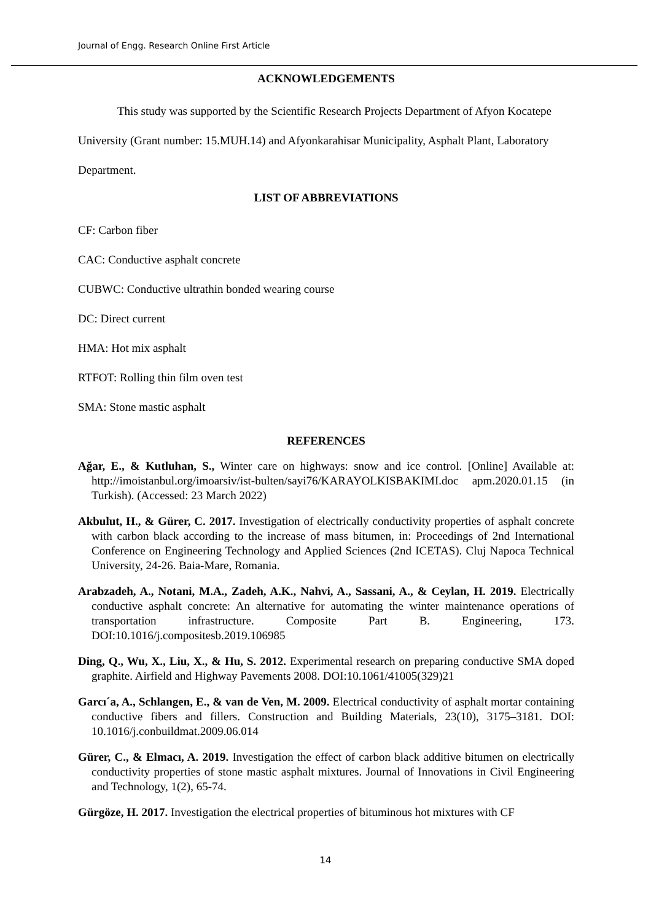Journal of Engg. Research Online First Article
ACKNOWLEDGEMENTS
This study was supported by the Scientific Research Projects Department of Afyon Kocatepe University (Grant number: 15.MUH.14) and Afyonkarahisar Municipality, Asphalt Plant, Laboratory Department.
LIST OF ABBREVIATIONS
CF: Carbon fiber
CAC: Conductive asphalt concrete
CUBWC: Conductive ultrathin bonded wearing course
DC: Direct current
HMA: Hot mix asphalt
RTFOT: Rolling thin film oven test
SMA: Stone mastic asphalt
REFERENCES
Ağar, E., & Kutluhan, S., Winter care on highways: snow and ice control. [Online] Available at: http://imoistanbul.org/imoarsiv/ist-bulten/sayi76/KARAYOLKISBAKIMI.doc apm.2020.01.15 (in Turkish). (Accessed: 23 March 2022)
Akbulut, H., & Gürer, C. 2017. Investigation of electrically conductivity properties of asphalt concrete with carbon black according to the increase of mass bitumen, in: Proceedings of 2nd International Conference on Engineering Technology and Applied Sciences (2nd ICETAS). Cluj Napoca Technical University, 24-26. Baia-Mare, Romania.
Arabzadeh, A., Notani, M.A., Zadeh, A.K., Nahvi, A., Sassani, A., & Ceylan, H. 2019. Electrically conductive asphalt concrete: An alternative for automating the winter maintenance operations of transportation infrastructure. Composite Part B. Engineering, 173. DOI:10.1016/j.compositesb.2019.106985
Ding, Q., Wu, X., Liu, X., & Hu, S. 2012. Experimental research on preparing conductive SMA doped graphite. Airfield and Highway Pavements 2008. DOI:10.1061/41005(329)21
Garcı´a, A., Schlangen, E., & van de Ven, M. 2009. Electrical conductivity of asphalt mortar containing conductive fibers and fillers. Construction and Building Materials, 23(10), 3175–3181. DOI: 10.1016/j.conbuildmat.2009.06.014
Gürer, C., & Elmacı, A. 2019. Investigation the effect of carbon black additive bitumen on electrically conductivity properties of stone mastic asphalt mixtures. Journal of Innovations in Civil Engineering and Technology, 1(2), 65-74.
Gürgöze, H. 2017. Investigation the electrical properties of bituminous hot mixtures with CF
14